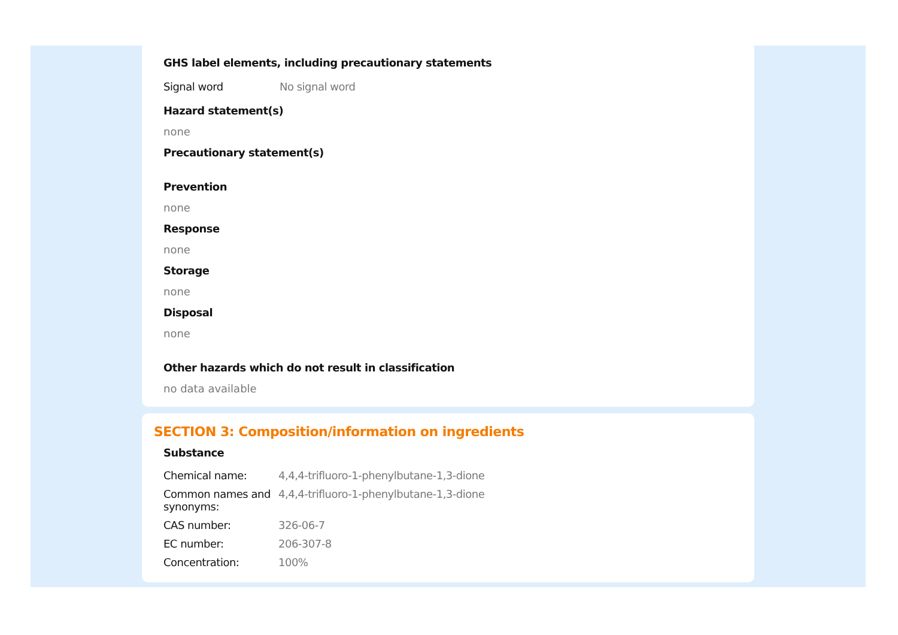GHS label elements, including precautionary statements
| Signal word | No signal word |
Hazard statement(s)
none
Precautionary statement(s)
Prevention
none
Response
none
Storage
none
Disposal
none
Other hazards which do not result in classification
no data available
SECTION 3: Composition/information on ingredients
Substance
| Chemical name: | 4,4,4-trifluoro-1-phenylbutane-1,3-dione |
| Common names and synonyms: | 4,4,4-trifluoro-1-phenylbutane-1,3-dione |
| CAS number: | 326-06-7 |
| EC number: | 206-307-8 |
| Concentration: | 100% |